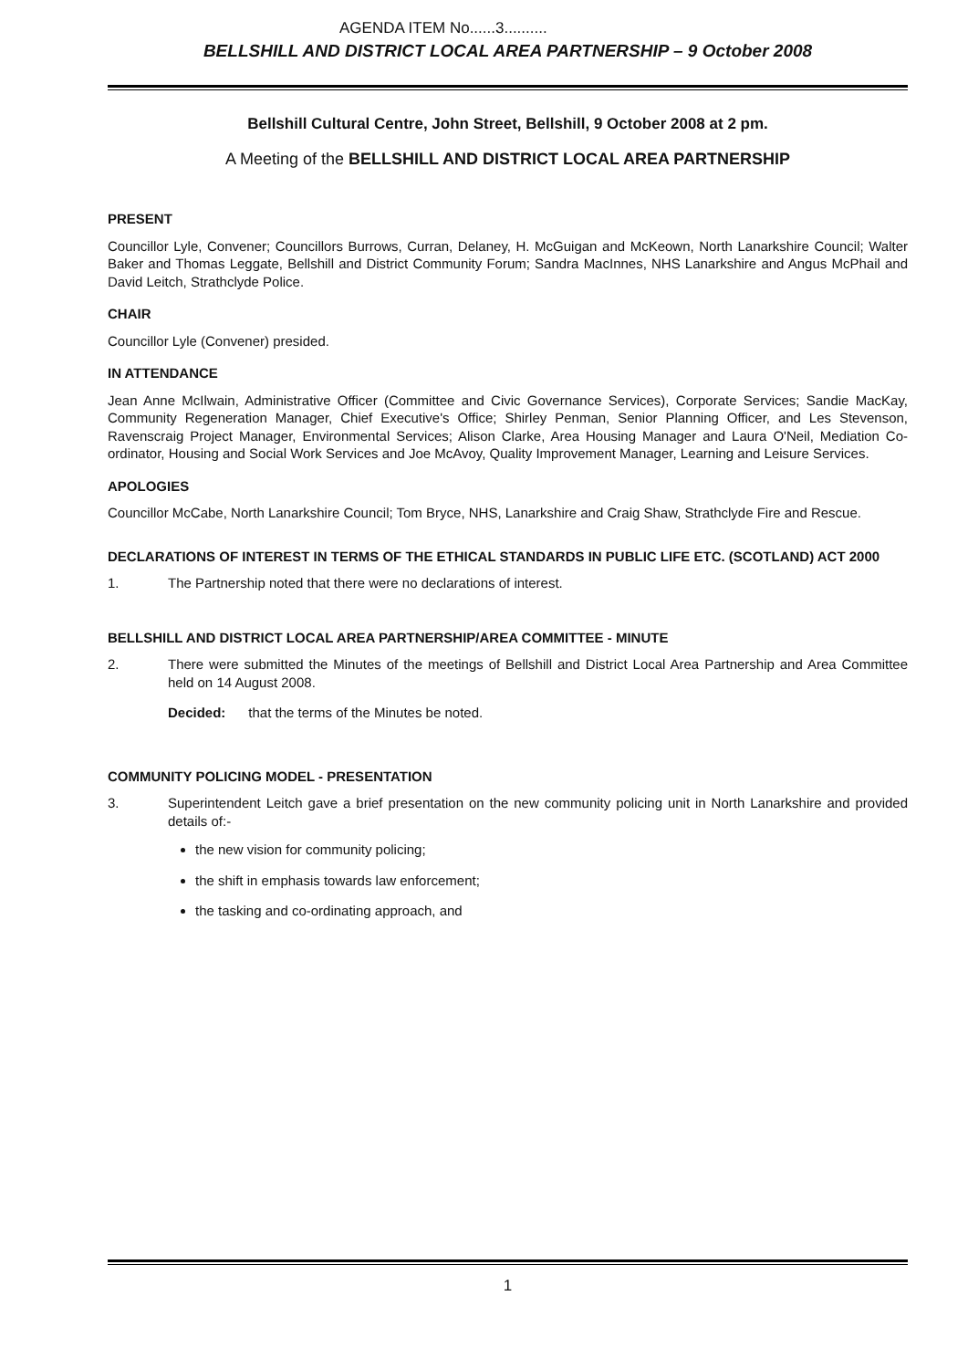AGENDA ITEM No......3..........
BELLSHILL AND DISTRICT LOCAL AREA PARTNERSHIP – 9 October 2008
Bellshill Cultural Centre, John Street, Bellshill, 9 October 2008 at 2 pm.
A Meeting of the BELLSHILL AND DISTRICT LOCAL AREA PARTNERSHIP
PRESENT
Councillor Lyle, Convener; Councillors Burrows, Curran, Delaney, H. McGuigan and McKeown, North Lanarkshire Council; Walter Baker and Thomas Leggate, Bellshill and District Community Forum; Sandra MacInnes, NHS Lanarkshire and Angus McPhail and David Leitch, Strathclyde Police.
CHAIR
Councillor Lyle (Convener) presided.
IN ATTENDANCE
Jean Anne McIlwain, Administrative Officer (Committee and Civic Governance Services), Corporate Services; Sandie MacKay, Community Regeneration Manager, Chief Executive's Office; Shirley Penman, Senior Planning Officer, and Les Stevenson, Ravenscraig Project Manager, Environmental Services; Alison Clarke, Area Housing Manager and Laura O'Neil, Mediation Co-ordinator, Housing and Social Work Services and Joe McAvoy, Quality Improvement Manager, Learning and Leisure Services.
APOLOGIES
Councillor McCabe, North Lanarkshire Council; Tom Bryce, NHS, Lanarkshire and Craig Shaw, Strathclyde Fire and Rescue.
DECLARATIONS OF INTEREST IN TERMS OF THE ETHICAL STANDARDS IN PUBLIC LIFE ETC. (SCOTLAND) ACT 2000
1. The Partnership noted that there were no declarations of interest.
BELLSHILL AND DISTRICT LOCAL AREA PARTNERSHIP/AREA COMMITTEE - MINUTE
2. There were submitted the Minutes of the meetings of Bellshill and District Local Area Partnership and Area Committee held on 14 August 2008.
Decided: that the terms of the Minutes be noted.
COMMUNITY POLICING MODEL - PRESENTATION
3. Superintendent Leitch gave a brief presentation on the new community policing unit in North Lanarkshire and provided details of:-
the new vision for community policing;
the shift in emphasis towards law enforcement;
the tasking and co-ordinating approach, and
1